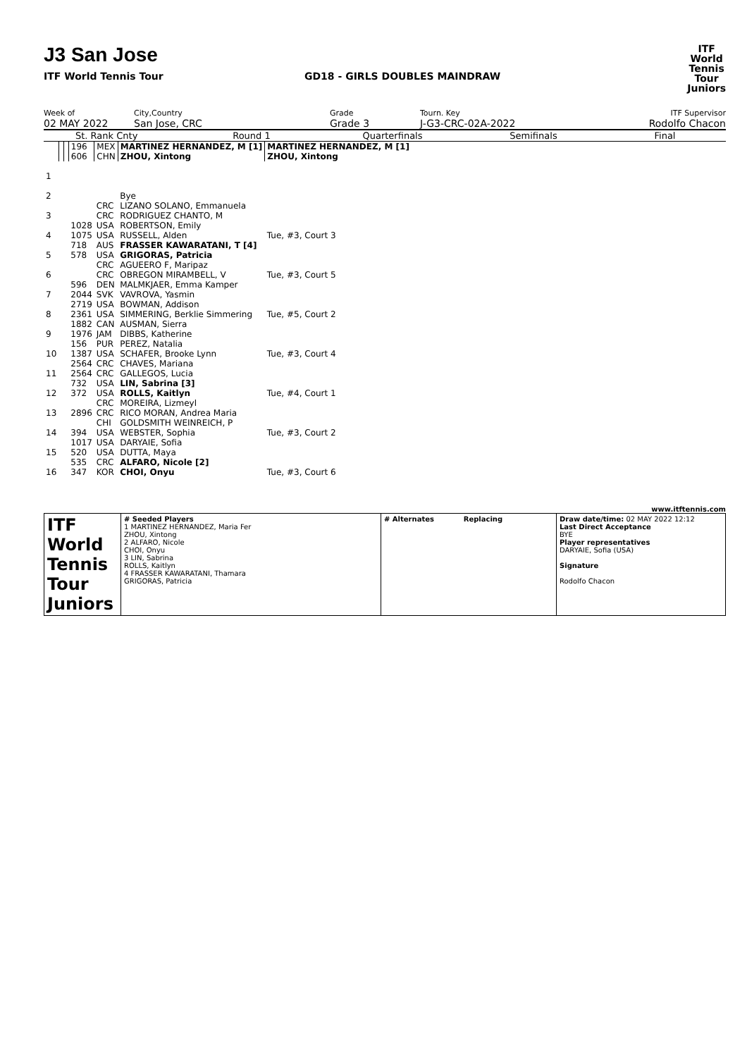J3 San Jose
ITF World Tennis Tour GD18 - GIRLS DOUBLES MAINDRAW
ITF
World
Tennis
Tour
Juniors
Week of
02 MAY 2022
City,Country
San Jose, CRC
Grade
Grade 3
Tourn. Key
J-G3-CRC-02A-2022
ITF Supervisor
Rodolfo Chacon
St. Rank Cnty Round 1 Quarterfinals Semifinals Final
| | | | 196 606 | MEX CHN | MARTINEZ HERNANDEZ, M [1] ZHOU, Xintong | MARTINEZ HERNANDEZ, M [1] ZHOU, Xintong |
| 1 | | | | | | |
| 2 | | | | | Bye | |
| 3 | | | | CRC CRC | LIZANO SOLANO, Emmanuela RODRIGUEZ CHANTO, M | |
| 4 | | | 1028 1075 | USA USA | ROBERTSON, Emily RUSSELL, Alden | Tue, #3, Court 3 |
| 5 | | | 718 578 | AUS USA | FRASSER KAWARATANI, T [4] GRIGORAS, Patricia | |
| 6 | | | | CRC CRC | AGUEERO F, Maripaz OBREGON MIRAMBELL, V | Tue, #3, Court 5 |
| 7 | | | 596 2044 | DEN SVK | MALMKJAER, Emma Kamper VAVROVA, Yasmin | |
| 8 | | | 2719 2361 | USA USA | BOWMAN, Addison SIMMERING, Berklie Simmering | Tue, #5, Court 2 |
| 9 | | | 1882 1976 | CAN JAM | AUSMAN, Sierra DIBBS, Katherine | |
| 10 | | | 156 1387 | PUR USA | PEREZ, Natalia SCHAFER, Brooke Lynn | Tue, #3, Court 4 |
| 11 | | | 2564 2564 | CRC CRC | CHAVES, Mariana GALLEGOS, Lucia | |
| 12 | | | 732 372 | USA USA | LIN, Sabrina [3] ROLLS, Kaitlyn | Tue, #4, Court 1 |
| 13 | | | 2896 | CRC CRC | MOREIRA, Lizmeyl RICO MORAN, Andrea Maria | |
| 14 | | | 394 | CHI USA | GOLDSMITH WEINREICH, P WEBSTER, Sophia | Tue, #3, Court 2 |
| 15 | | | 1017 520 | USA USA | DARYAIE, Sofia DUTTA, Maya | |
| 16 | | | 535 347 | CRC KOR | ALFARO, Nicole [2] CHOI, Onyu | Tue, #3, Court 6 |
www.itftennis.com
| ITF World Tennis Tour Juniors | # Seeded Players 1 MARTINEZ HERNANDEZ, Maria Fer ZHOU, Xintong 2 ALFARO, Nicole CHOI, Onyu 3 LIN, Sabrina ROLLS, Kaitlyn 4 FRASSER KAWARATANI, Thamara GRIGORAS, Patricia | # Alternates Replacing | Draw date/time: 02 MAY 2022 12:12 Last Direct Acceptance BYE Player representatives DARYAIE, Sofia (USA) Signature Rodolfo Chacon |